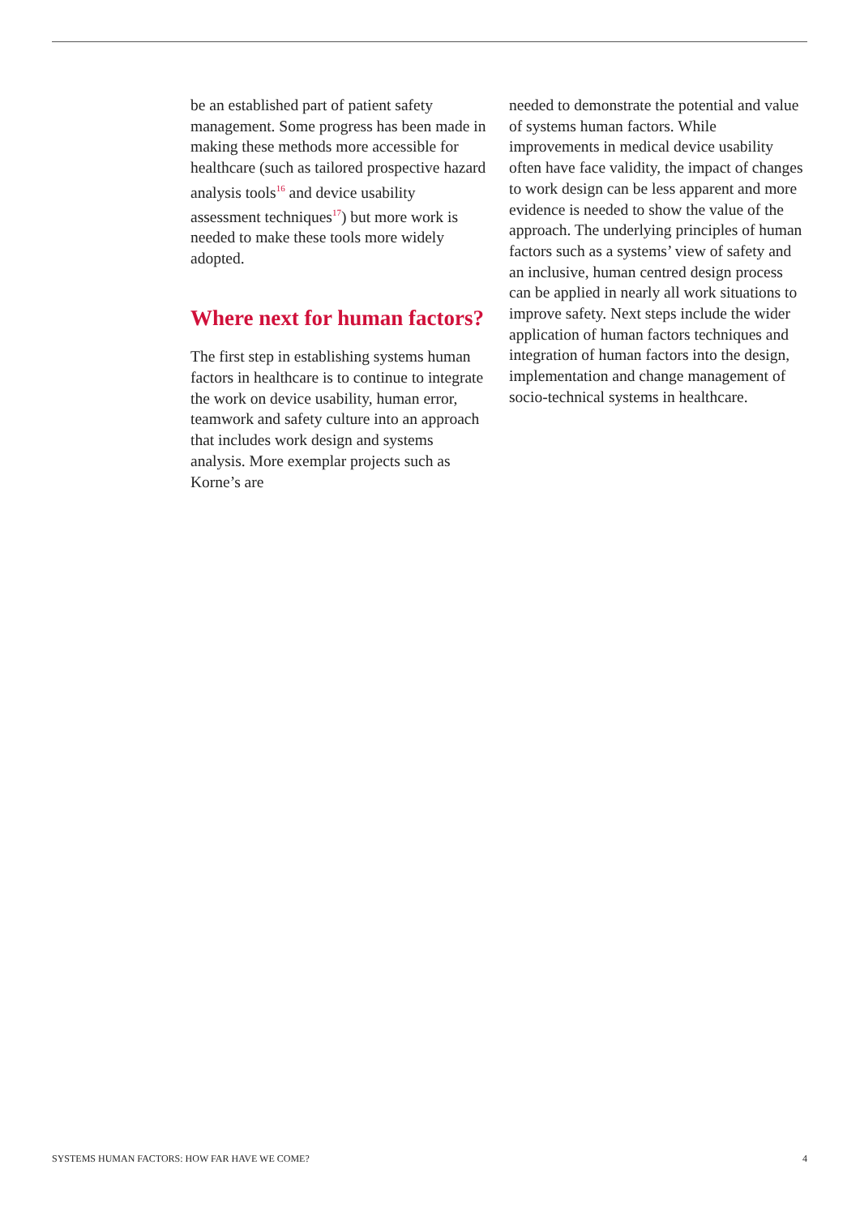be an established part of patient safety management. Some progress has been made in making these methods more accessible for healthcare (such as tailored prospective hazard analysis tools<sup>16</sup> and device usability assessment techniques<sup>17</sup>) but more work is needed to make these tools more widely adopted.
Where next for human factors?
The first step in establishing systems human factors in healthcare is to continue to integrate the work on device usability, human error, teamwork and safety culture into an approach that includes work design and systems analysis. More exemplar projects such as Korne’s are
needed to demonstrate the potential and value of systems human factors. While improvements in medical device usability often have face validity, the impact of changes to work design can be less apparent and more evidence is needed to show the value of the approach. The underlying principles of human factors such as a systems’ view of safety and an inclusive, human centred design process can be applied in nearly all work situations to improve safety. Next steps include the wider application of human factors techniques and integration of human factors into the design, implementation and change management of socio-technical systems in healthcare.
SYSTEMS HUMAN FACTORS: HOW FAR HAVE WE COME? 4